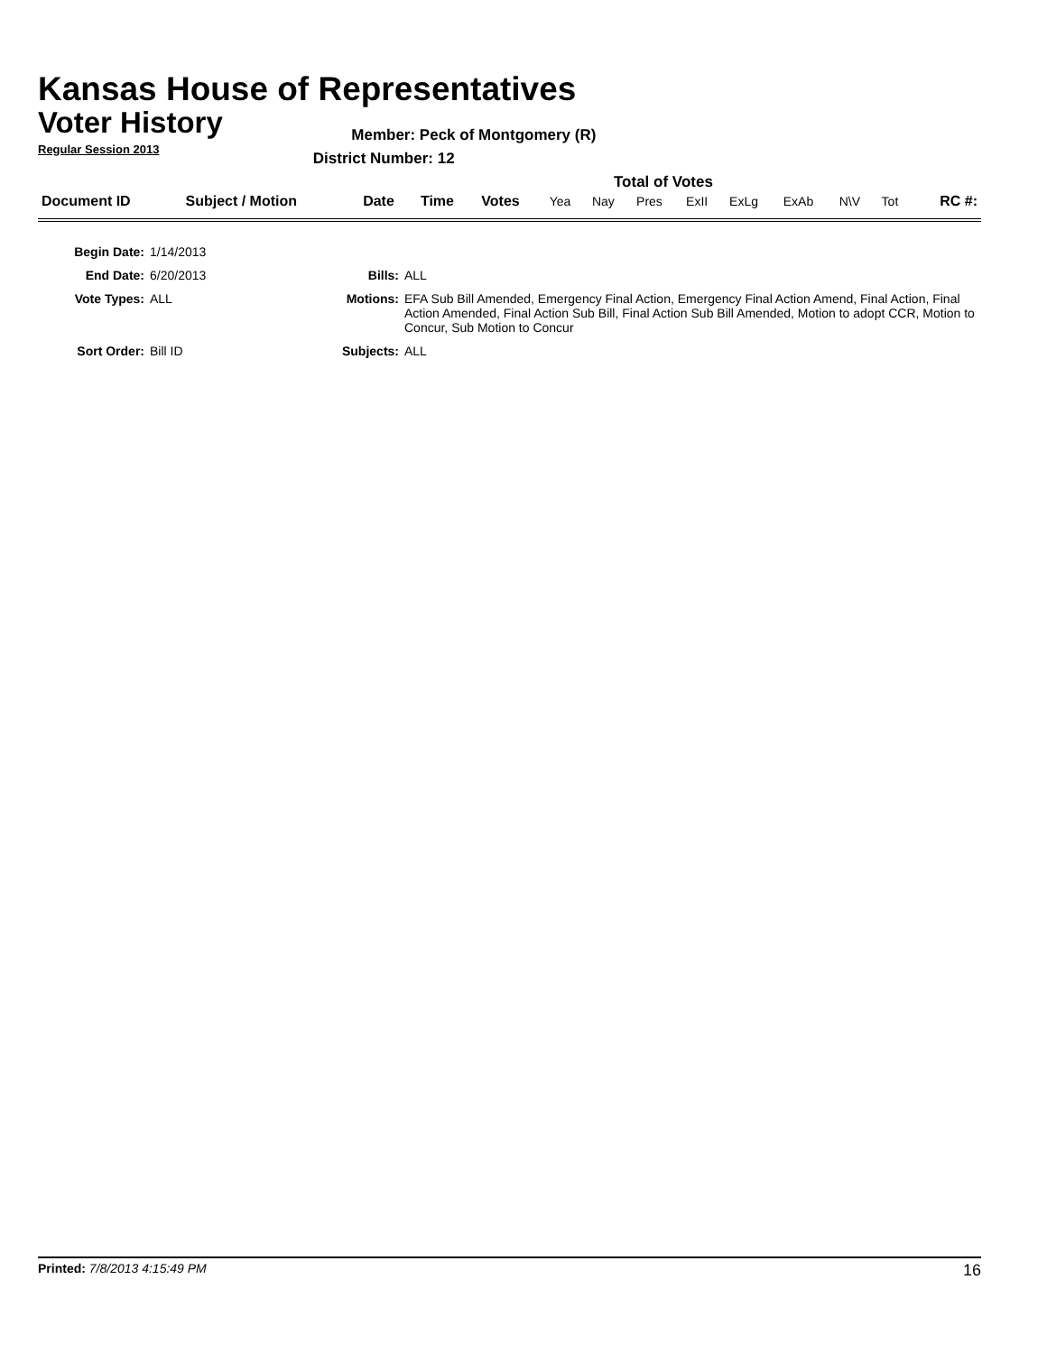Kansas House of Representatives
Voter History
Regular Session 2013
Member: Peck of Montgomery (R)
District Number: 12
Total of Votes
| Document ID | Subject / Motion | Date | Time | Votes | Yea | Nay | Pres | ExII | ExLg | ExAb | N\V | Tot | RC #: |
| Begin Date: | 1/14/2013 | | |
| End Date: | 6/20/2013 | Bills: | ALL |
| Vote Types: | ALL | Motions: | EFA Sub Bill Amended, Emergency Final Action, Emergency Final Action Amend, Final Action, Final Action Amended, Final Action Sub Bill, Final Action Sub Bill Amended, Motion to adopt CCR, Motion to Concur, Sub Motion to Concur |
| Sort Order: | Bill ID | Subjects: | ALL |
Printed: 7/8/2013 4:15:49 PM 16